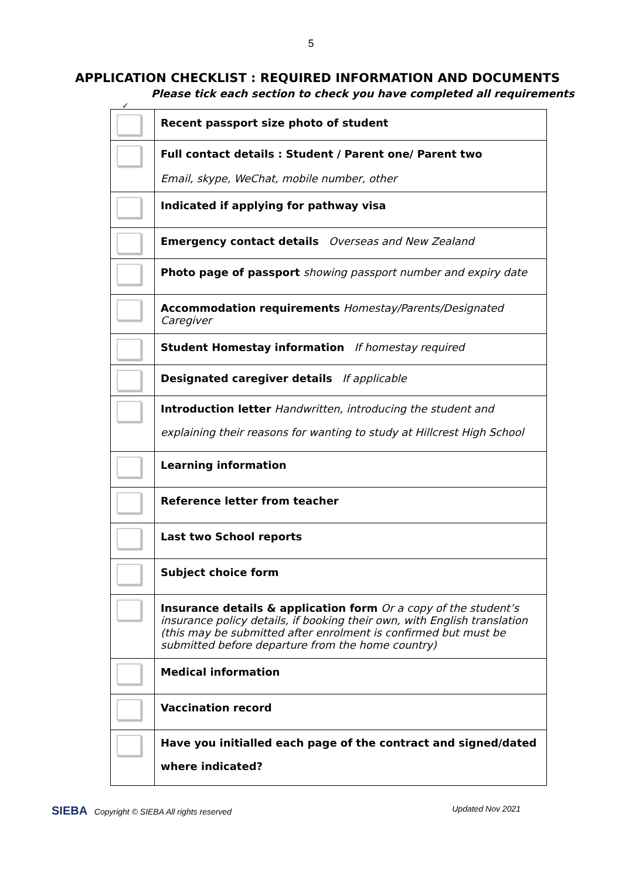5
APPLICATION CHECKLIST : REQUIRED INFORMATION AND DOCUMENTS
Please tick each section to check you have completed all requirements
✓
| | Recent passport size photo of student |
| | Full contact details : Student / Parent one/ Parent two Email, skype, WeChat, mobile number, other |
| | Indicated if applying for pathway visa |
| | Emergency contact details Overseas and New Zealand |
| | Photo page of passport showing passport number and expiry date |
| | Accommodation requirements Homestay/Parents/Designated Caregiver |
| | Student Homestay information If homestay required |
| | Designated caregiver details If applicable |
| | Introduction letter Handwritten, introducing the student and explaining their reasons for wanting to study at Hillcrest High School |
| | Learning information |
| | Reference letter from teacher |
| | Last two School reports |
| | Subject choice form |
| | Insurance details & application form Or a copy of the student’s insurance policy details, if booking their own, with English translation (this may be submitted after enrolment is confirmed but must be submitted before departure from the home country) |
| | Medical information |
| | Vaccination record |
| | Have you initialled each page of the contract and signed/dated where indicated? |
SIEBA Copyright © SIEBA All rights reserved Updated Nov 2021